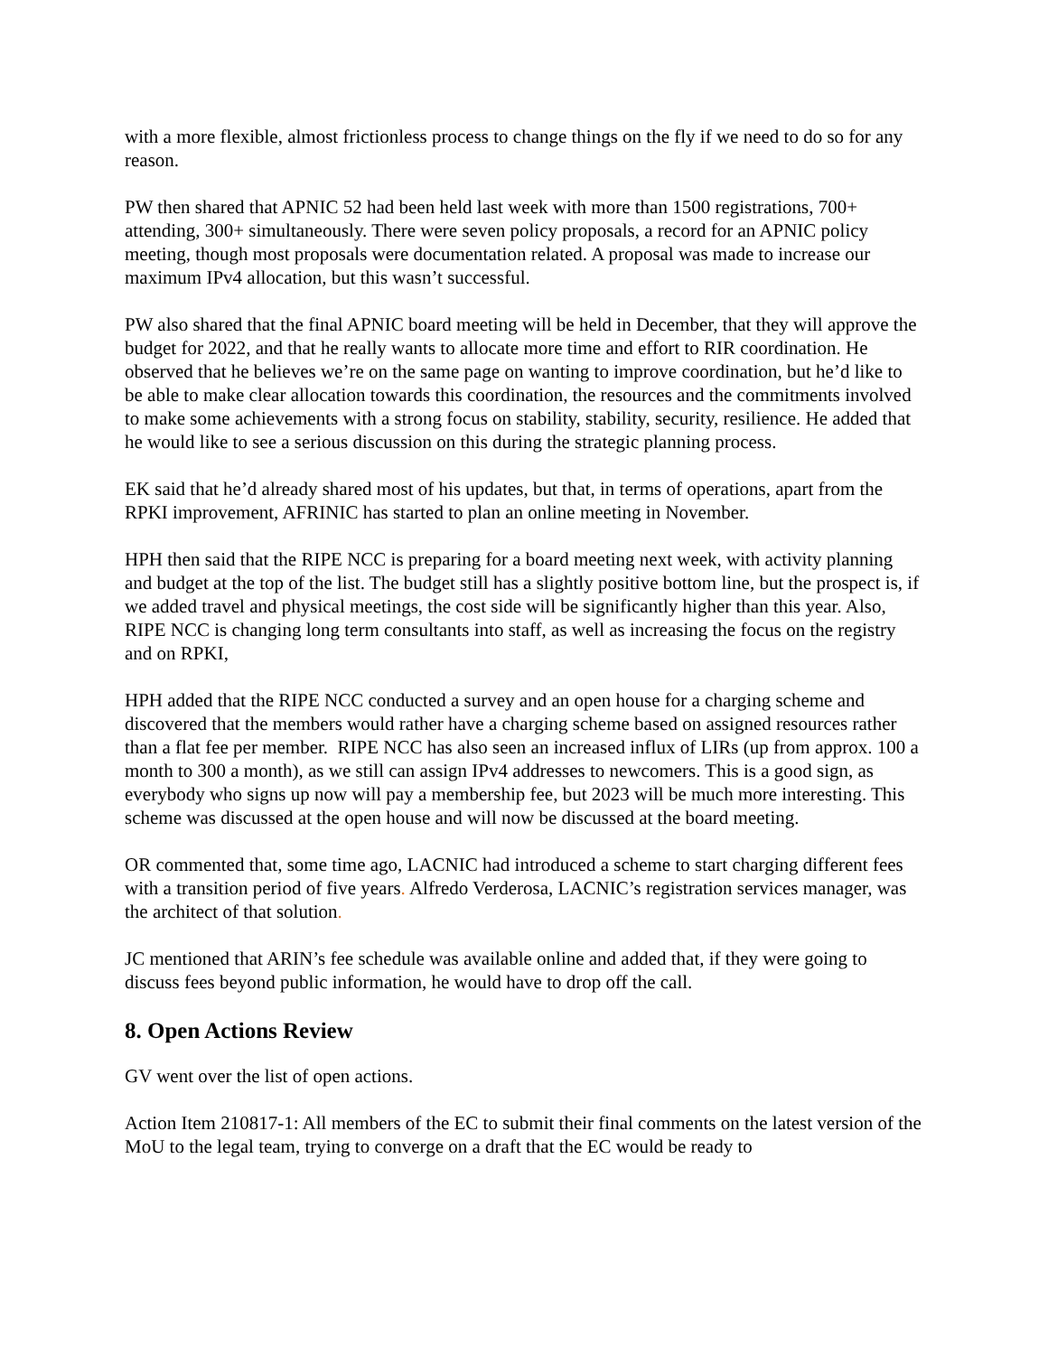with a more flexible, almost frictionless process to change things on the fly if we need to do so for any reason.
PW then shared that APNIC 52 had been held last week with more than 1500 registrations, 700+ attending, 300+ simultaneously. There were seven policy proposals, a record for an APNIC policy meeting, though most proposals were documentation related. A proposal was made to increase our maximum IPv4 allocation, but this wasn’t successful.
PW also shared that the final APNIC board meeting will be held in December, that they will approve the budget for 2022, and that he really wants to allocate more time and effort to RIR coordination. He observed that he believes we’re on the same page on wanting to improve coordination, but he’d like to be able to make clear allocation towards this coordination, the resources and the commitments involved to make some achievements with a strong focus on stability, stability, security, resilience. He added that he would like to see a serious discussion on this during the strategic planning process.
EK said that he’d already shared most of his updates, but that, in terms of operations, apart from the RPKI improvement, AFRINIC has started to plan an online meeting in November.
HPH then said that the RIPE NCC is preparing for a board meeting next week, with activity planning and budget at the top of the list. The budget still has a slightly positive bottom line, but the prospect is, if we added travel and physical meetings, the cost side will be significantly higher than this year. Also, RIPE NCC is changing long term consultants into staff, as well as increasing the focus on the registry and on RPKI,
HPH added that the RIPE NCC conducted a survey and an open house for a charging scheme and discovered that the members would rather have a charging scheme based on assigned resources rather than a flat fee per member. RIPE NCC has also seen an increased influx of LIRs (up from approx. 100 a month to 300 a month), as we still can assign IPv4 addresses to newcomers. This is a good sign, as everybody who signs up now will pay a membership fee, but 2023 will be much more interesting. This scheme was discussed at the open house and will now be discussed at the board meeting.
OR commented that, some time ago, LACNIC had introduced a scheme to start charging different fees with a transition period of five years. Alfredo Verderosa, LACNIC’s registration services manager, was the architect of that solution.
JC mentioned that ARIN’s fee schedule was available online and added that, if they were going to discuss fees beyond public information, he would have to drop off the call.
8. Open Actions Review
GV went over the list of open actions.
Action Item 210817-1: All members of the EC to submit their final comments on the latest version of the MoU to the legal team, trying to converge on a draft that the EC would be ready to